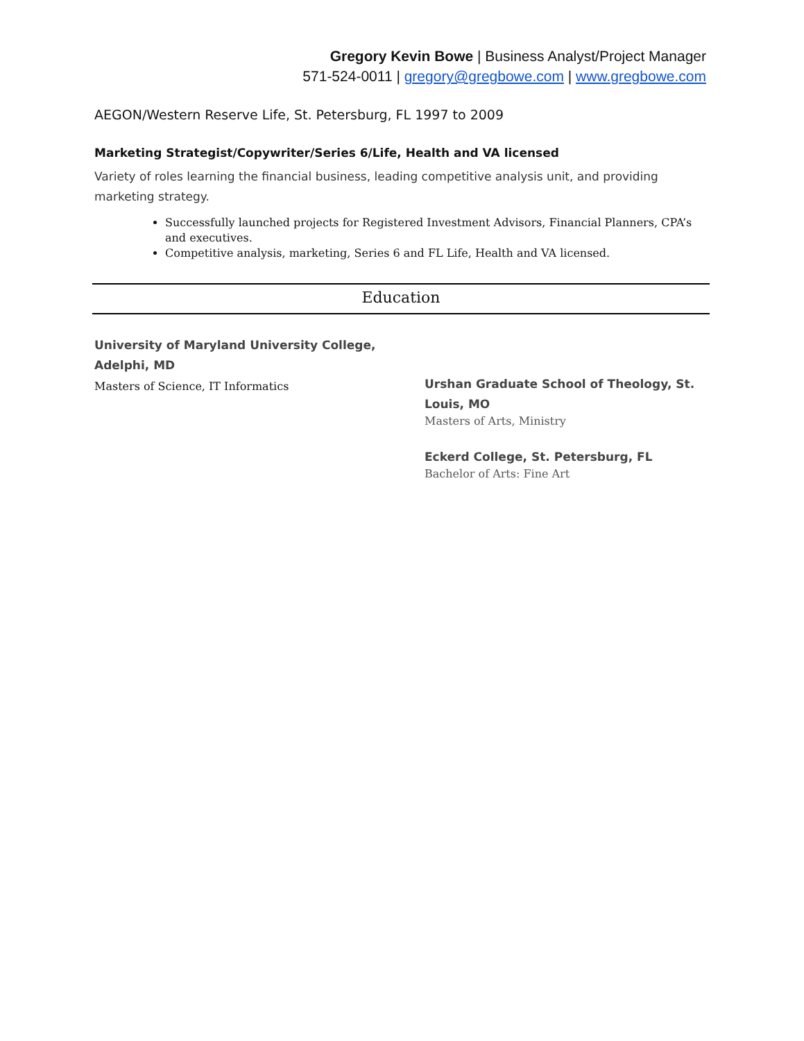Gregory Kevin Bowe | Business Analyst/Project Manager
571-524-0011 | gregory@gregbowe.com | www.gregbowe.com
AEGON/Western Reserve Life, St. Petersburg, FL 1997 to 2009
Marketing Strategist/Copywriter/Series 6/Life, Health and VA licensed
Variety of roles learning the financial business, leading competitive analysis unit, and providing marketing strategy.
Successfully launched projects for Registered Investment Advisors, Financial Planners, CPA’s and executives.
Competitive analysis, marketing, Series 6 and FL Life, Health and VA licensed.
Education
University of Maryland University College,
Adelphi, MD
Masters of Science, IT Informatics
Urshan Graduate School of Theology, St. Louis, MO
Masters of Arts, Ministry
Eckerd College, St. Petersburg, FL
Bachelor of Arts: Fine Art